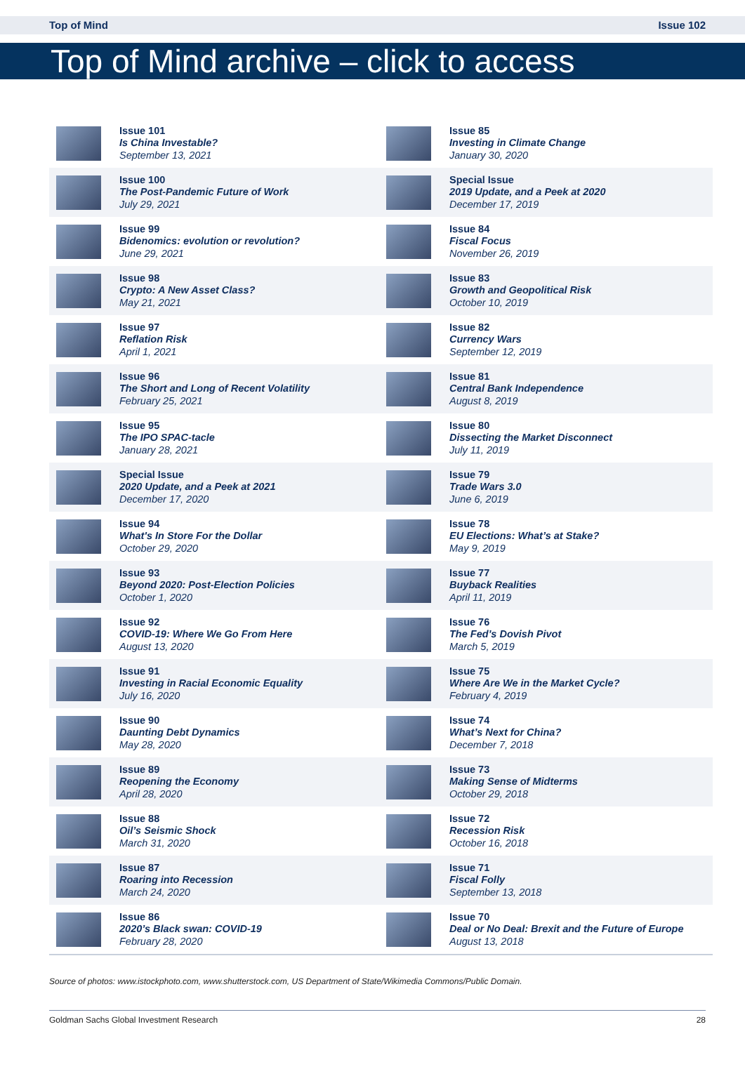Top of Mind Issue 102
Top of Mind archive – click to access
| | Issue 101 Is China Investable? September 13, 2021 | | Issue 85 Investing in Climate Change January 30, 2020 |
| | Issue 100 The Post-Pandemic Future of Work July 29, 2021 | | Special Issue 2019 Update, and a Peek at 2020 December 17, 2019 |
| | Issue 99 Bidenomics: evolution or revolution? June 29, 2021 | | Issue 84 Fiscal Focus November 26, 2019 |
| | Issue 98 Crypto: A New Asset Class? May 21, 2021 | | Issue 83 Growth and Geopolitical Risk October 10, 2019 |
| | Issue 97 Reflation Risk April 1, 2021 | | Issue 82 Currency Wars September 12, 2019 |
| | Issue 96 The Short and Long of Recent Volatility February 25, 2021 | | Issue 81 Central Bank Independence August 8, 2019 |
| | Issue 95 The IPO SPAC-tacle January 28, 2021 | | Issue 80 Dissecting the Market Disconnect July 11, 2019 |
| | Special Issue 2020 Update, and a Peek at 2021 December 17, 2020 | | Issue 79 Trade Wars 3.0 June 6, 2019 |
| | Issue 94 What's In Store For the Dollar October 29, 2020 | | Issue 78 EU Elections: What’s at Stake? May 9, 2019 |
| | Issue 93 Beyond 2020: Post-Election Policies October 1, 2020 | | Issue 77 Buyback Realities April 11, 2019 |
| | Issue 92 COVID-19: Where We Go From Here August 13, 2020 | | Issue 76 The Fed’s Dovish Pivot March 5, 2019 |
| | Issue 91 Investing in Racial Economic Equality July 16, 2020 | | Issue 75 Where Are We in the Market Cycle? February 4, 2019 |
| | Issue 90 Daunting Debt Dynamics May 28, 2020 | | Issue 74 What’s Next for China? December 7, 2018 |
| | Issue 89 Reopening the Economy April 28, 2020 | | Issue 73 Making Sense of Midterms October 29, 2018 |
| | Issue 88 Oil’s Seismic Shock March 31, 2020 | | Issue 72 Recession Risk October 16, 2018 |
| | Issue 87 Roaring into Recession March 24, 2020 | | Issue 71 Fiscal Folly September 13, 2018 |
| | Issue 86 2020’s Black swan: COVID-19 February 28, 2020 | | Issue 70 Deal or No Deal: Brexit and the Future of Europe August 13, 2018 |
Source of photos: www.istockphoto.com, www.shutterstock.com, US Department of State/Wikimedia Commons/Public Domain.
Goldman Sachs Global Investment Research 28